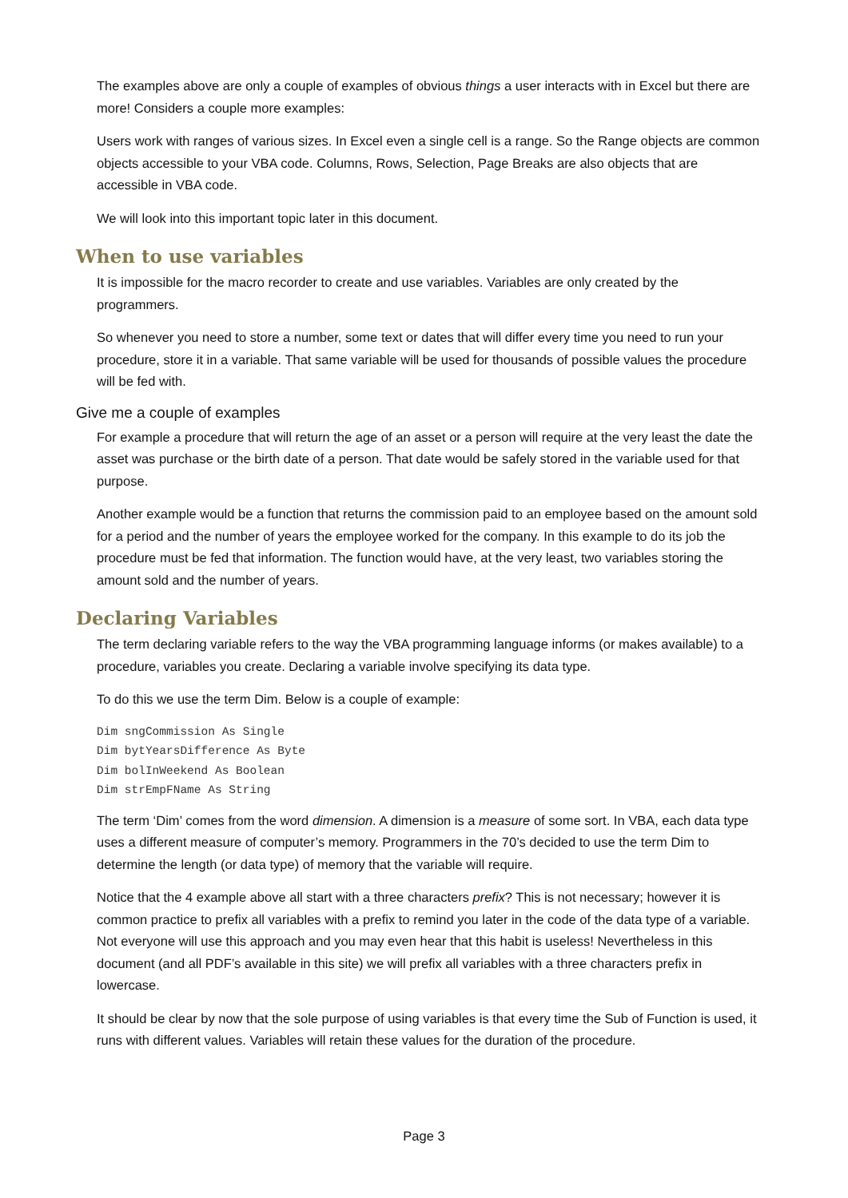The examples above are only a couple of examples of obvious things a user interacts with in Excel but there are more! Considers a couple more examples:
Users work with ranges of various sizes. In Excel even a single cell is a range. So the Range objects are common objects accessible to your VBA code. Columns, Rows, Selection, Page Breaks are also objects that are accessible in VBA code.
We will look into this important topic later in this document.
When to use variables
It is impossible for the macro recorder to create and use variables. Variables are only created by the programmers.
So whenever you need to store a number, some text or dates that will differ every time you need to run your procedure, store it in a variable. That same variable will be used for thousands of possible values the procedure will be fed with.
Give me a couple of examples
For example a procedure that will return the age of an asset or a person will require at the very least the date the asset was purchase or the birth date of a person. That date would be safely stored in the variable used for that purpose.
Another example would be a function that returns the commission paid to an employee based on the amount sold for a period and the number of years the employee worked for the company. In this example to do its job the procedure must be fed that information. The function would have, at the very least, two variables storing the amount sold and the number of years.
Declaring Variables
The term declaring variable refers to the way the VBA programming language informs (or makes available) to a procedure, variables you create. Declaring a variable involve specifying its data type.
To do this we use the term Dim. Below is a couple of example:
Dim sngCommission As Single
Dim bytYearsDifference As Byte
Dim bolInWeekend As Boolean
Dim strEmpFName As String
The term ‘Dim’ comes from the word dimension. A dimension is a measure of some sort. In VBA, each data type uses a different measure of computer’s memory. Programmers in the 70’s decided to use the term Dim to determine the length (or data type) of memory that the variable will require.
Notice that the 4 example above all start with a three characters prefix? This is not necessary; however it is common practice to prefix all variables with a prefix to remind you later in the code of the data type of a variable. Not everyone will use this approach and you may even hear that this habit is useless! Nevertheless in this document (and all PDF’s available in this site) we will prefix all variables with a three characters prefix in lowercase.
It should be clear by now that the sole purpose of using variables is that every time the Sub of Function is used, it runs with different values. Variables will retain these values for the duration of the procedure.
Page 3